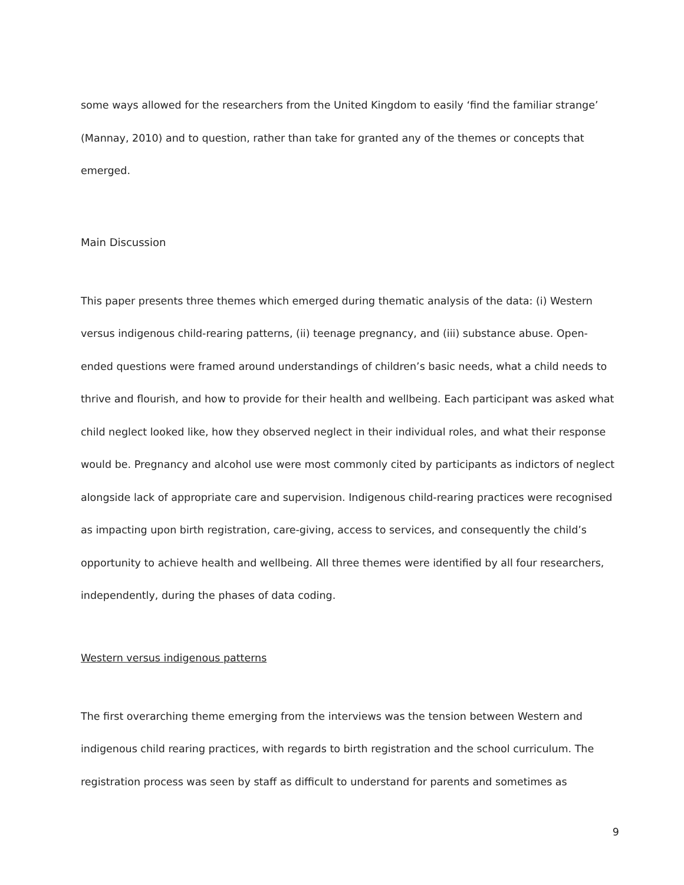some ways allowed for the researchers from the United Kingdom to easily ‘find the familiar strange’ (Mannay, 2010) and to question, rather than take for granted any of the themes or concepts that emerged.
Main Discussion
This paper presents three themes which emerged during thematic analysis of the data: (i) Western versus indigenous child-rearing patterns, (ii) teenage pregnancy, and (iii) substance abuse. Open-ended questions were framed around understandings of children’s basic needs, what a child needs to thrive and flourish, and how to provide for their health and wellbeing. Each participant was asked what child neglect looked like, how they observed neglect in their individual roles, and what their response would be. Pregnancy and alcohol use were most commonly cited by participants as indictors of neglect alongside lack of appropriate care and supervision. Indigenous child-rearing practices were recognised as impacting upon birth registration, care-giving, access to services, and consequently the child’s opportunity to achieve health and wellbeing. All three themes were identified by all four researchers, independently, during the phases of data coding.
Western versus indigenous patterns
The first overarching theme emerging from the interviews was the tension between Western and indigenous child rearing practices, with regards to birth registration and the school curriculum. The registration process was seen by staff as difficult to understand for parents and sometimes as
9